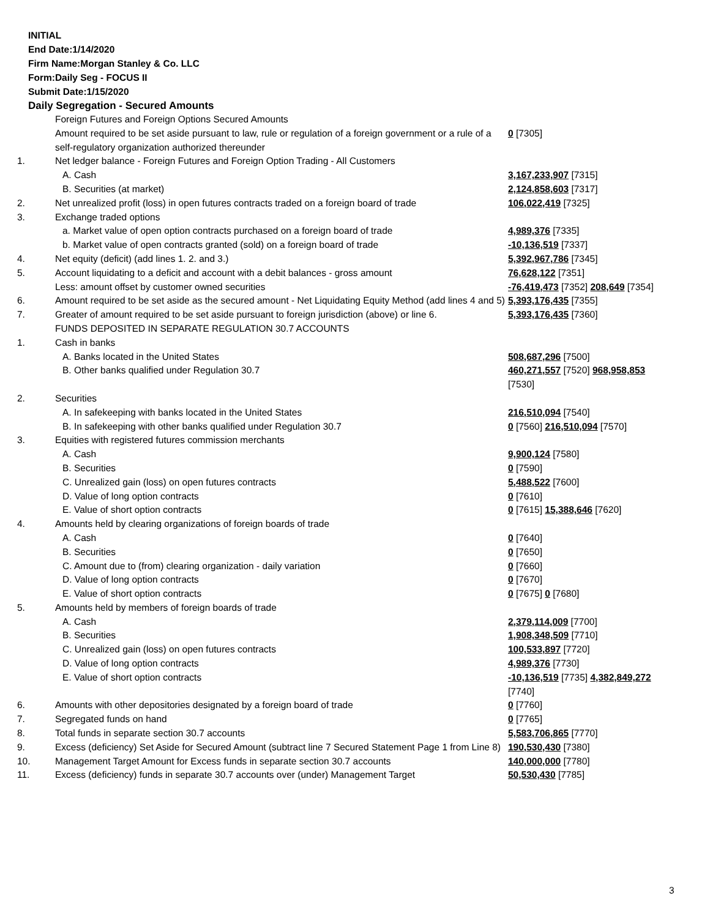INITIAL
End Date:1/14/2020
Firm Name:Morgan Stanley & Co. LLC
Form:Daily Seg - FOCUS II
Submit Date:1/15/2020
Daily Segregation - Secured Amounts
| | Foreign Futures and Foreign Options Secured Amounts | |
| | Amount required to be set aside pursuant to law, rule or regulation of a foreign government or a rule of a self-regulatory organization authorized thereunder | 0 [7305] |
| 1. | Net ledger balance - Foreign Futures and Foreign Option Trading - All Customers | |
| | A. Cash | 3,167,233,907 [7315] |
| | B. Securities (at market) | 2,124,858,603 [7317] |
| 2. | Net unrealized profit (loss) in open futures contracts traded on a foreign board of trade | 106,022,419 [7325] |
| 3. | Exchange traded options | |
| | a. Market value of open option contracts purchased on a foreign board of trade | 4,989,376 [7335] |
| | b. Market value of open contracts granted (sold) on a foreign board of trade | -10,136,519 [7337] |
| 4. | Net equity (deficit) (add lines 1. 2. and 3.) | 5,392,967,786 [7345] |
| 5. | Account liquidating to a deficit and account with a debit balances - gross amount | 76,628,122 [7351] |
| | Less: amount offset by customer owned securities | -76,419,473 [7352] 208,649 [7354] |
| 6. | Amount required to be set aside as the secured amount - Net Liquidating Equity Method (add lines 4 and 5) | 5,393,176,435 [7355] |
| 7. | Greater of amount required to be set aside pursuant to foreign jurisdiction (above) or line 6. | 5,393,176,435 [7360] |
| | FUNDS DEPOSITED IN SEPARATE REGULATION 30.7 ACCOUNTS | |
| 1. | Cash in banks | |
| | A. Banks located in the United States | 508,687,296 [7500] |
| | B. Other banks qualified under Regulation 30.7 | 460,271,557 [7520] 968,958,853 [7530] |
| 2. | Securities | |
| | A. In safekeeping with banks located in the United States | 216,510,094 [7540] |
| | B. In safekeeping with other banks qualified under Regulation 30.7 | 0 [7560] 216,510,094 [7570] |
| 3. | Equities with registered futures commission merchants | |
| | A. Cash | 9,900,124 [7580] |
| | B. Securities | 0 [7590] |
| | C. Unrealized gain (loss) on open futures contracts | 5,488,522 [7600] |
| | D. Value of long option contracts | 0 [7610] |
| | E. Value of short option contracts | 0 [7615] 15,388,646 [7620] |
| 4. | Amounts held by clearing organizations of foreign boards of trade | |
| | A. Cash | 0 [7640] |
| | B. Securities | 0 [7650] |
| | C. Amount due to (from) clearing organization - daily variation | 0 [7660] |
| | D. Value of long option contracts | 0 [7670] |
| | E. Value of short option contracts | 0 [7675] 0 [7680] |
| 5. | Amounts held by members of foreign boards of trade | |
| | A. Cash | 2,379,114,009 [7700] |
| | B. Securities | 1,908,348,509 [7710] |
| | C. Unrealized gain (loss) on open futures contracts | 100,533,897 [7720] |
| | D. Value of long option contracts | 4,989,376 [7730] |
| | E. Value of short option contracts | -10,136,519 [7735] 4,382,849,272 [7740] |
| 6. | Amounts with other depositories designated by a foreign board of trade | 0 [7760] |
| 7. | Segregated funds on hand | 0 [7765] |
| 8. | Total funds in separate section 30.7 accounts | 5,583,706,865 [7770] |
| 9. | Excess (deficiency) Set Aside for Secured Amount (subtract line 7 Secured Statement Page 1 from Line 8) | 190,530,430 [7380] |
| 10. | Management Target Amount for Excess funds in separate section 30.7 accounts | 140,000,000 [7780] |
| 11. | Excess (deficiency) funds in separate 30.7 accounts over (under) Management Target | 50,530,430 [7785] |
3